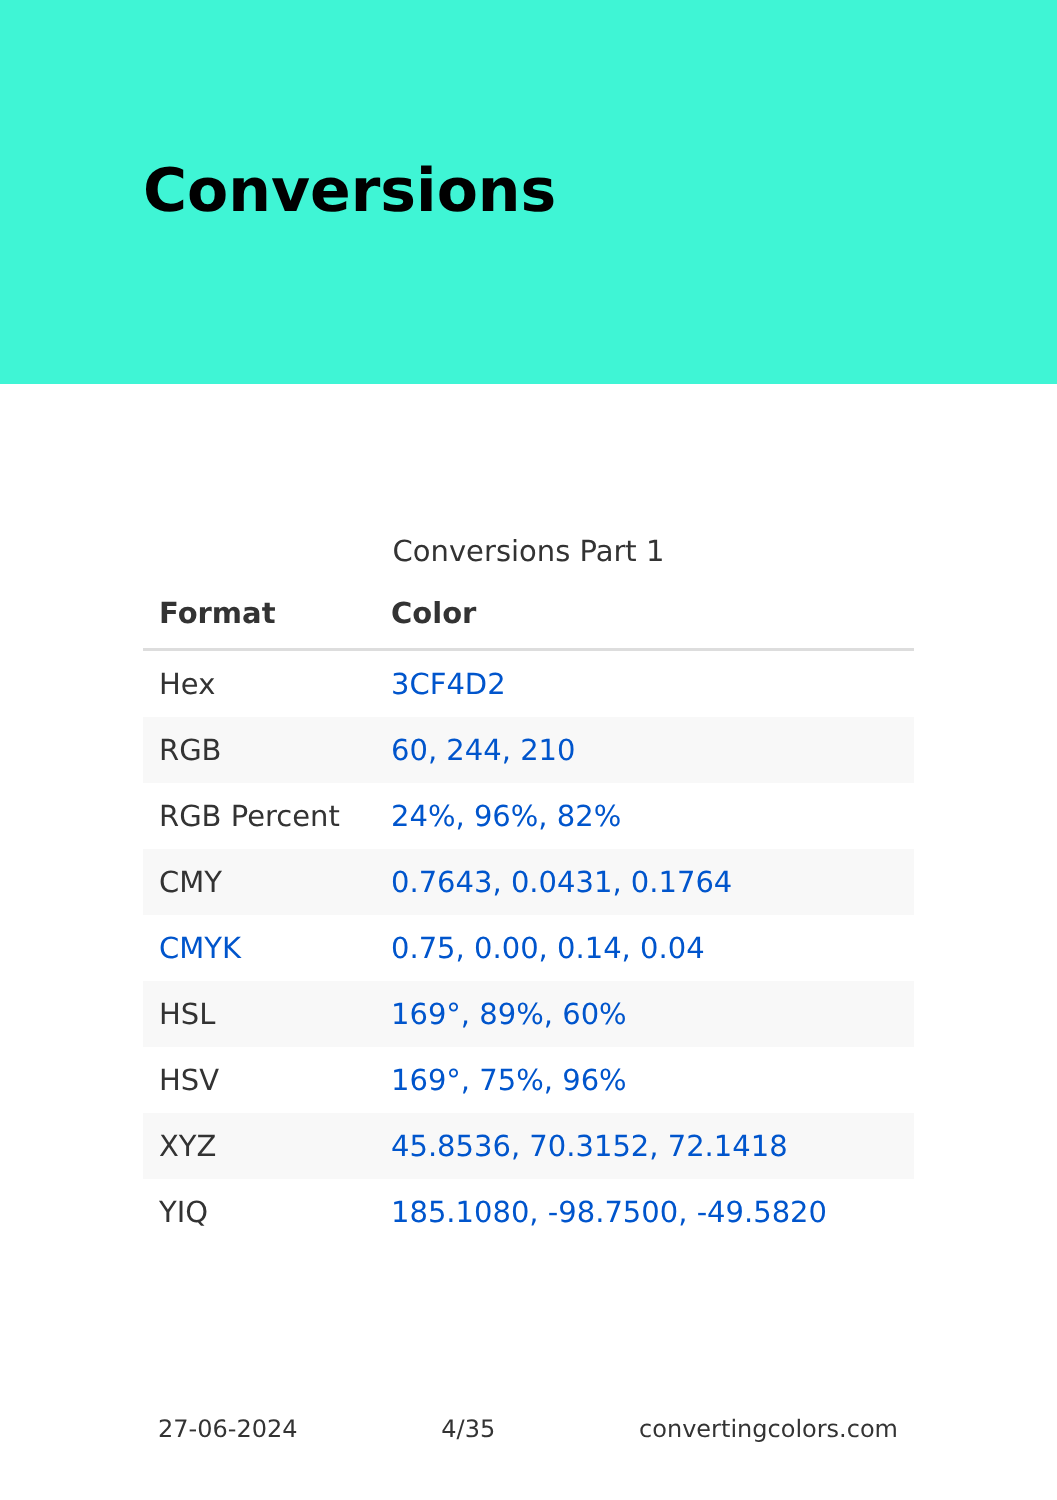Conversions
Conversions Part 1
| Format | Color |
| --- | --- |
| Hex | 3CF4D2 |
| RGB | 60, 244, 210 |
| RGB Percent | 24%, 96%, 82% |
| CMY | 0.7643, 0.0431, 0.1764 |
| CMYK | 0.75, 0.00, 0.14, 0.04 |
| HSL | 169°, 89%, 60% |
| HSV | 169°, 75%, 96% |
| XYZ | 45.8536, 70.3152, 72.1418 |
| YIQ | 185.1080, -98.7500, -49.5820 |
27-06-2024 4/35 convertingcolors.com